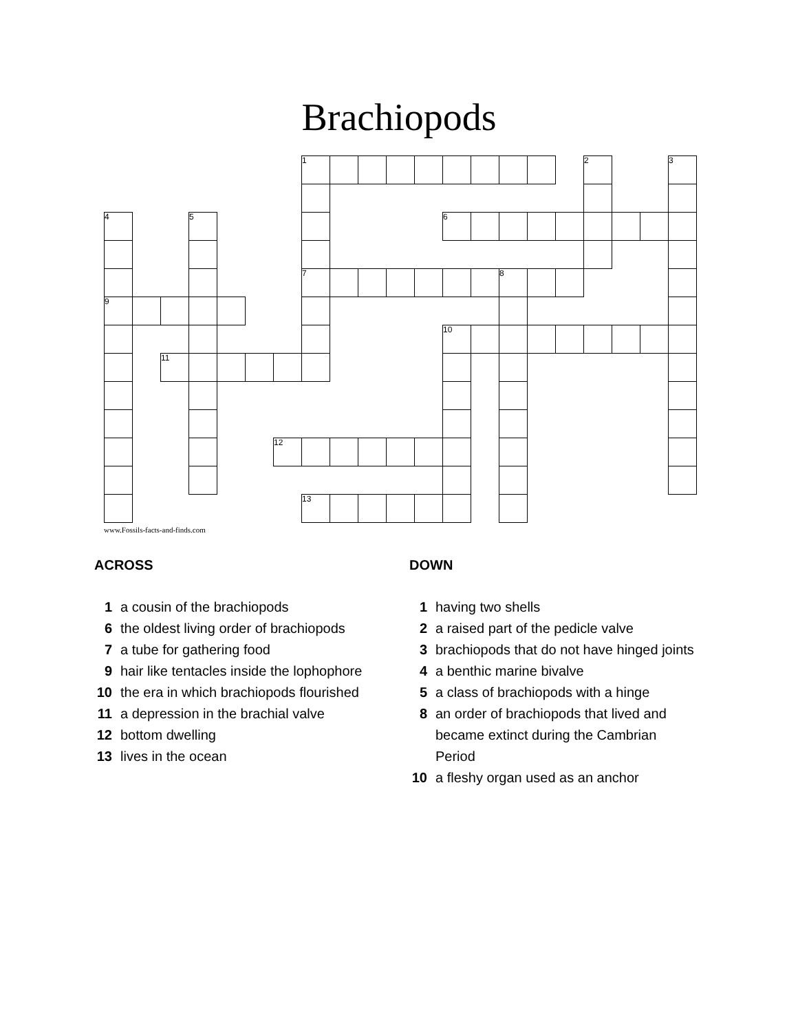Brachiopods
| | | | | | | | 1 | | | | | | | | | | 2 | | | 3 |
| 4 | | | 5 | | | | | | | | | 6 | | | | | | | | |
| | | | | | | | 7 | | | | | | | 8 | | | | | | |
| 9 | | | | | | | | | | | | | | | | | | | | |
| | | | | | | | | | | | | 10 | | | | | | | | |
| | | 11 | | | | | | | | | | | | | | | | | | |
| | | | | | | 12 | | | | | | | | | | | | | | |
| | | | | | | | 13 | | | | | | | | | | | | | |
www.Fossils-facts-and-finds.com
ACROSS
1 a cousin of the brachiopods
6 the oldest living order of brachiopods
7 a tube for gathering food
9 hair like tentacles inside the lophophore
10 the era in which brachiopods flourished
11 a depression in the brachial valve
12 bottom dwelling
13 lives in the ocean
DOWN
1 having two shells
2 a raised part of the pedicle valve
3 brachiopods that do not have hinged joints
4 a benthic marine bivalve
5 a class of brachiopods with a hinge
8 an order of brachiopods that lived and became extinct during the Cambrian Period
10 a fleshy organ used as an anchor